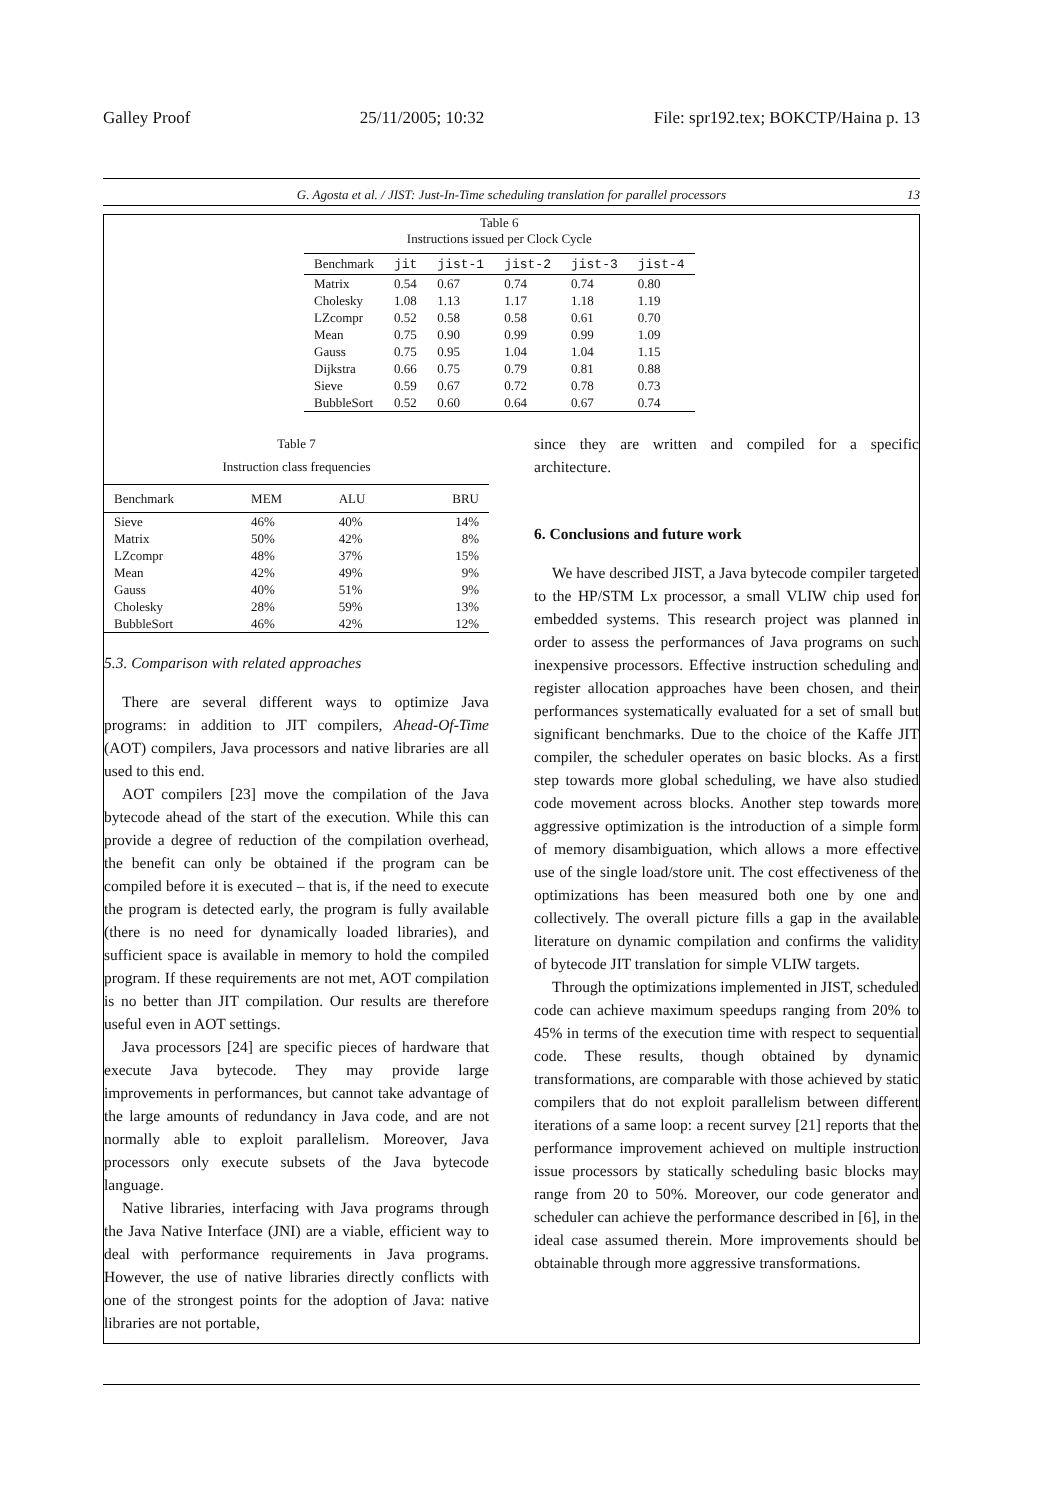Galley Proof 25/11/2005; 10:32 File: spr192.tex; BOKCTP/Haina p. 13
G. Agosta et al. / JIST: Just-In-Time scheduling translation for parallel processors 13
Table 6 Instructions issued per Clock Cycle
| Benchmark | jit | jist-1 | jist-2 | jist-3 | jist-4 |
| --- | --- | --- | --- | --- | --- |
| Matrix | 0.54 | 0.67 | 0.74 | 0.74 | 0.80 |
| Cholesky | 1.08 | 1.13 | 1.17 | 1.18 | 1.19 |
| LZcompr | 0.52 | 0.58 | 0.58 | 0.61 | 0.70 |
| Mean | 0.75 | 0.90 | 0.99 | 0.99 | 1.09 |
| Gauss | 0.75 | 0.95 | 1.04 | 1.04 | 1.15 |
| Dijkstra | 0.66 | 0.75 | 0.79 | 0.81 | 0.88 |
| Sieve | 0.59 | 0.67 | 0.72 | 0.78 | 0.73 |
| BubbleSort | 0.52 | 0.60 | 0.64 | 0.67 | 0.74 |
Table 7 Instruction class frequencies
| Benchmark | MEM | ALU | BRU |
| --- | --- | --- | --- |
| Sieve | 46% | 40% | 14% |
| Matrix | 50% | 42% | 8% |
| LZcompr | 48% | 37% | 15% |
| Mean | 42% | 49% | 9% |
| Gauss | 40% | 51% | 9% |
| Cholesky | 28% | 59% | 13% |
| BubbleSort | 46% | 42% | 12% |
5.3. Comparison with related approaches
There are several different ways to optimize Java programs: in addition to JIT compilers, Ahead-Of-Time (AOT) compilers, Java processors and native libraries are all used to this end.
AOT compilers [23] move the compilation of the Java bytecode ahead of the start of the execution. While this can provide a degree of reduction of the compilation overhead, the benefit can only be obtained if the program can be compiled before it is executed – that is, if the need to execute the program is detected early, the program is fully available (there is no need for dynamically loaded libraries), and sufficient space is available in memory to hold the compiled program. If these requirements are not met, AOT compilation is no better than JIT compilation. Our results are therefore useful even in AOT settings.
Java processors [24] are specific pieces of hardware that execute Java bytecode. They may provide large improvements in performances, but cannot take advantage of the large amounts of redundancy in Java code, and are not normally able to exploit parallelism. Moreover, Java processors only execute subsets of the Java bytecode language.
Native libraries, interfacing with Java programs through the Java Native Interface (JNI) are a viable, efficient way to deal with performance requirements in Java programs. However, the use of native libraries directly conflicts with one of the strongest points for the adoption of Java: native libraries are not portable,
since they are written and compiled for a specific architecture.
6. Conclusions and future work
We have described JIST, a Java bytecode compiler targeted to the HP/STM Lx processor, a small VLIW chip used for embedded systems. This research project was planned in order to assess the performances of Java programs on such inexpensive processors. Effective instruction scheduling and register allocation approaches have been chosen, and their performances systematically evaluated for a set of small but significant benchmarks. Due to the choice of the Kaffe JIT compiler, the scheduler operates on basic blocks. As a first step towards more global scheduling, we have also studied code movement across blocks. Another step towards more aggressive optimization is the introduction of a simple form of memory disambiguation, which allows a more effective use of the single load/store unit. The cost effectiveness of the optimizations has been measured both one by one and collectively. The overall picture fills a gap in the available literature on dynamic compilation and confirms the validity of bytecode JIT translation for simple VLIW targets.
Through the optimizations implemented in JIST, scheduled code can achieve maximum speedups ranging from 20% to 45% in terms of the execution time with respect to sequential code. These results, though obtained by dynamic transformations, are comparable with those achieved by static compilers that do not exploit parallelism between different iterations of a same loop: a recent survey [21] reports that the performance improvement achieved on multiple instruction issue processors by statically scheduling basic blocks may range from 20 to 50%. Moreover, our code generator and scheduler can achieve the performance described in [6], in the ideal case assumed therein. More improvements should be obtainable through more aggressive transformations.